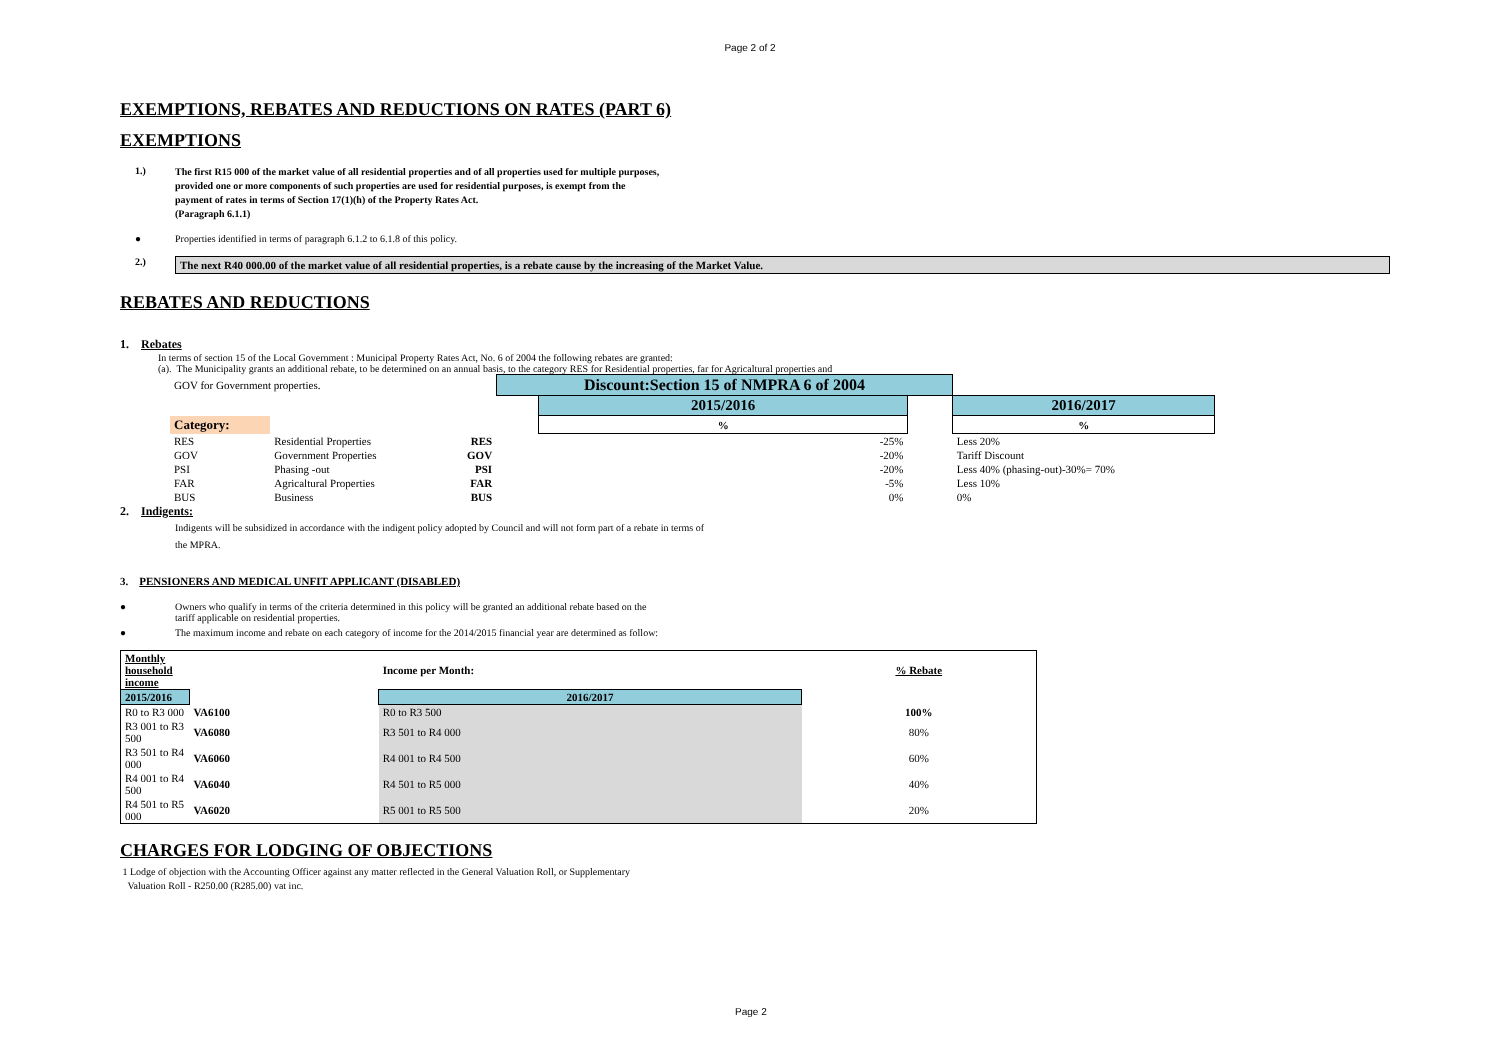Page 2 of 2
EXEMPTIONS, REBATES AND REDUCTIONS ON RATES (PART 6)
EXEMPTIONS
1.)
The first R15 000 of the market value of all residential properties and of all properties used for multiple purposes,
provided one or more components of such properties are used for residential purposes, is exempt from the
payment of rates in terms of Section 17(1)(h) of the Property Rates Act.
(Paragraph 6.1.1)
● Properties identified in terms of paragraph 6.1.2 to 6.1.8 of this policy.
2.) The next R40 000.00 of the market value of all residential properties, is a rebate cause by the increasing of the Market Value.
REBATES AND REDUCTIONS
1. Rebates
In terms of section 15 of the Local Government : Municipal Property Rates Act, No. 6 of 2004 the following rebates are granted:
(a). The Municipality grants an additional rebate, to be determined on an annual basis, to the category RES for Residential properties, far for Agricaltural properties and
| GOV for Government properties. | | | Discount:Section 15 of NMPRA 6 of 2004 | | | |
| | | | | 2015/2016 | | 2016/2017 |
| Category: | | | | % | | % |
| RES | Residential Properties | RES | | -25% | | Less 20% |
| GOV | Government Properties | GOV | | -20% | | Tariff Discount |
| PSI | Phasing -out | PSI | | -20% | | Less 40% (phasing-out)-30%= 70% |
| FAR | Agricaltural Properties | FAR | | -5% | | Less 10% |
| BUS | Business | BUS | | 0% | | 0% |
2. Indigents:
Indigents will be subsidized in accordance with the indigent policy adopted by Council and will not form part of a rebate in terms of
the MPRA.
3. PENSIONERS AND MEDICAL UNFIT APPLICANT (DISABLED)
● Owners who qualify in terms of the criteria determined in this policy will be granted an additional rebate based on the
tariff applicable on residential properties.
● The maximum income and rebate on each category of income for the 2014/2015 financial year are determined as follow:
| Monthly household income | | Income per Month: | % Rebate |
| --- | --- | --- | --- |
| 2015/2016 | | 2016/2017 | |
| R0 to R3 000 | VA6100 | R0 to R3 500 | 100% |
| R3 001 to R3 500 | VA6080 | R3 501 to R4 000 | 80% |
| R3 501 to R4 000 | VA6060 | R4 001 to R4 500 | 60% |
| R4 001 to R4 500 | VA6040 | R4 501 to R5 000 | 40% |
| R4 501 to R5 000 | VA6020 | R5 001 to R5 500 | 20% |
CHARGES FOR LODGING OF OBJECTIONS
1 Lodge of objection with the Accounting Officer against any matter reflected in the General Valuation Roll, or Supplementary
Valuation Roll - R250.00 (R285.00) vat inc.
Page 2